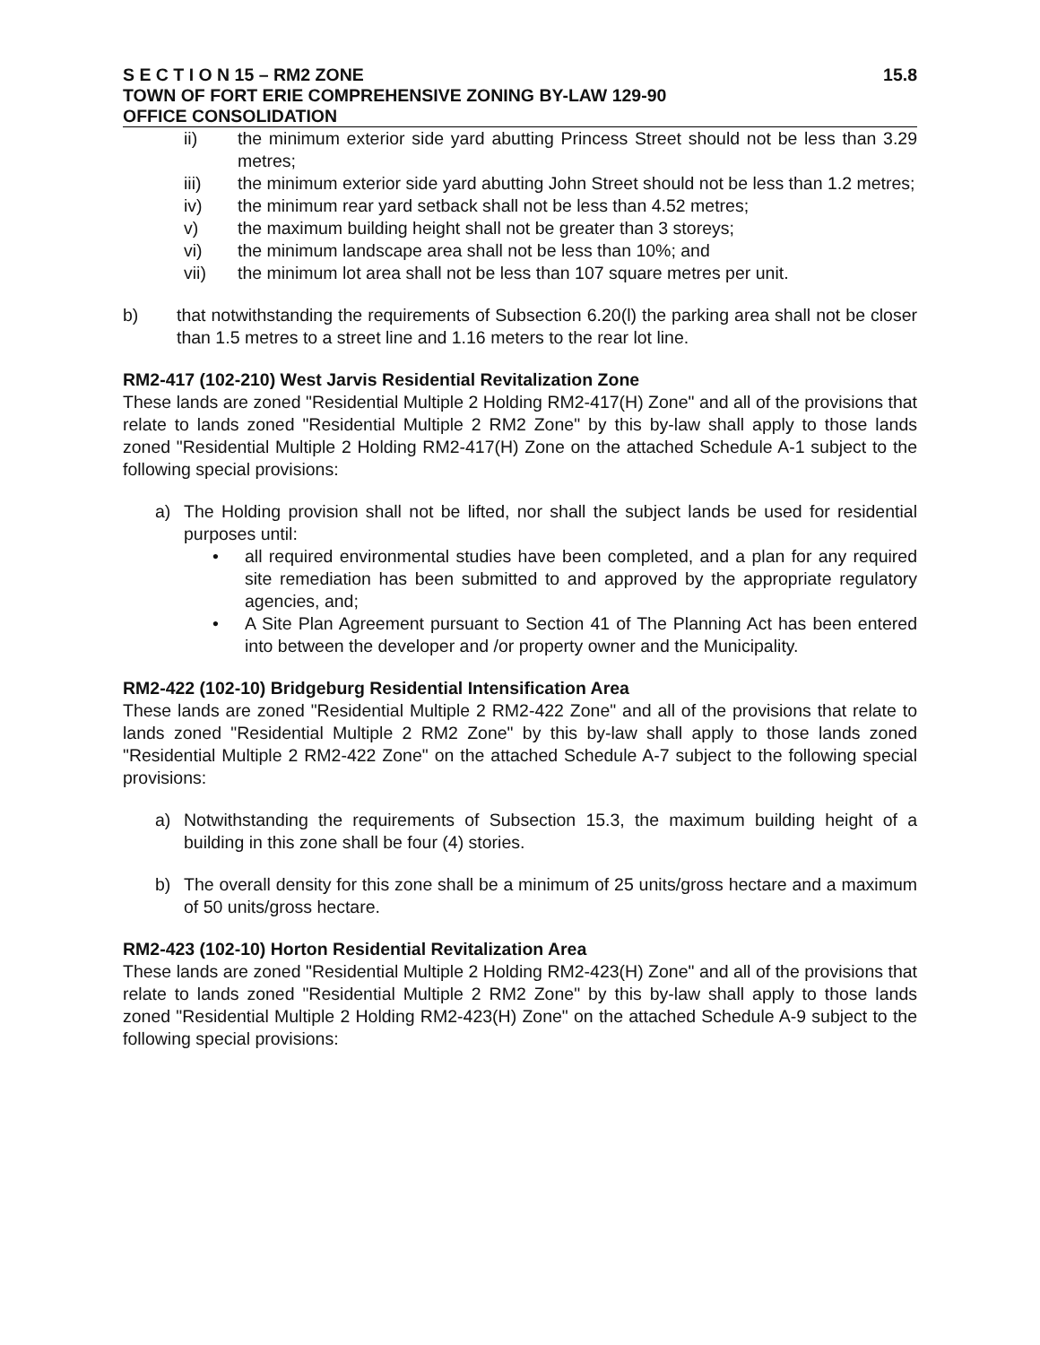S E C T I O N 15 – RM2 ZONE 15.8
TOWN OF FORT ERIE COMPREHENSIVE ZONING BY-LAW 129-90
OFFICE CONSOLIDATION
ii) the minimum exterior side yard abutting Princess Street should not be less than 3.29 metres;
iii) the minimum exterior side yard abutting John Street should not be less than 1.2 metres;
iv) the minimum rear yard setback shall not be less than 4.52 metres;
v) the maximum building height shall not be greater than 3 storeys;
vi) the minimum landscape area shall not be less than 10%; and
vii) the minimum lot area shall not be less than 107 square metres per unit.
b) that notwithstanding the requirements of Subsection 6.20(l) the parking area shall not be closer than 1.5 metres to a street line and 1.16 meters to the rear lot line.
RM2-417 (102-210) West Jarvis Residential Revitalization Zone
These lands are zoned "Residential Multiple 2 Holding RM2-417(H) Zone" and all of the provisions that relate to lands zoned "Residential Multiple 2 RM2 Zone" by this by-law shall apply to those lands zoned "Residential Multiple 2 Holding RM2-417(H) Zone on the attached Schedule A-1 subject to the following special provisions:
a) The Holding provision shall not be lifted, nor shall the subject lands be used for residential purposes until:
• all required environmental studies have been completed, and a plan for any required site remediation has been submitted to and approved by the appropriate regulatory agencies, and;
• A Site Plan Agreement pursuant to Section 41 of The Planning Act has been entered into between the developer and /or property owner and the Municipality.
RM2-422 (102-10) Bridgeburg Residential Intensification Area
These lands are zoned "Residential Multiple 2 RM2-422 Zone" and all of the provisions that relate to lands zoned "Residential Multiple 2 RM2 Zone" by this by-law shall apply to those lands zoned "Residential Multiple 2 RM2-422 Zone" on the attached Schedule A-7 subject to the following special provisions:
a) Notwithstanding the requirements of Subsection 15.3, the maximum building height of a building in this zone shall be four (4) stories.
b) The overall density for this zone shall be a minimum of 25 units/gross hectare and a maximum of 50 units/gross hectare.
RM2-423 (102-10) Horton Residential Revitalization Area
These lands are zoned "Residential Multiple 2 Holding RM2-423(H) Zone" and all of the provisions that relate to lands zoned "Residential Multiple 2 RM2 Zone" by this by-law shall apply to those lands zoned "Residential Multiple 2 Holding RM2-423(H) Zone" on the attached Schedule A-9 subject to the following special provisions: